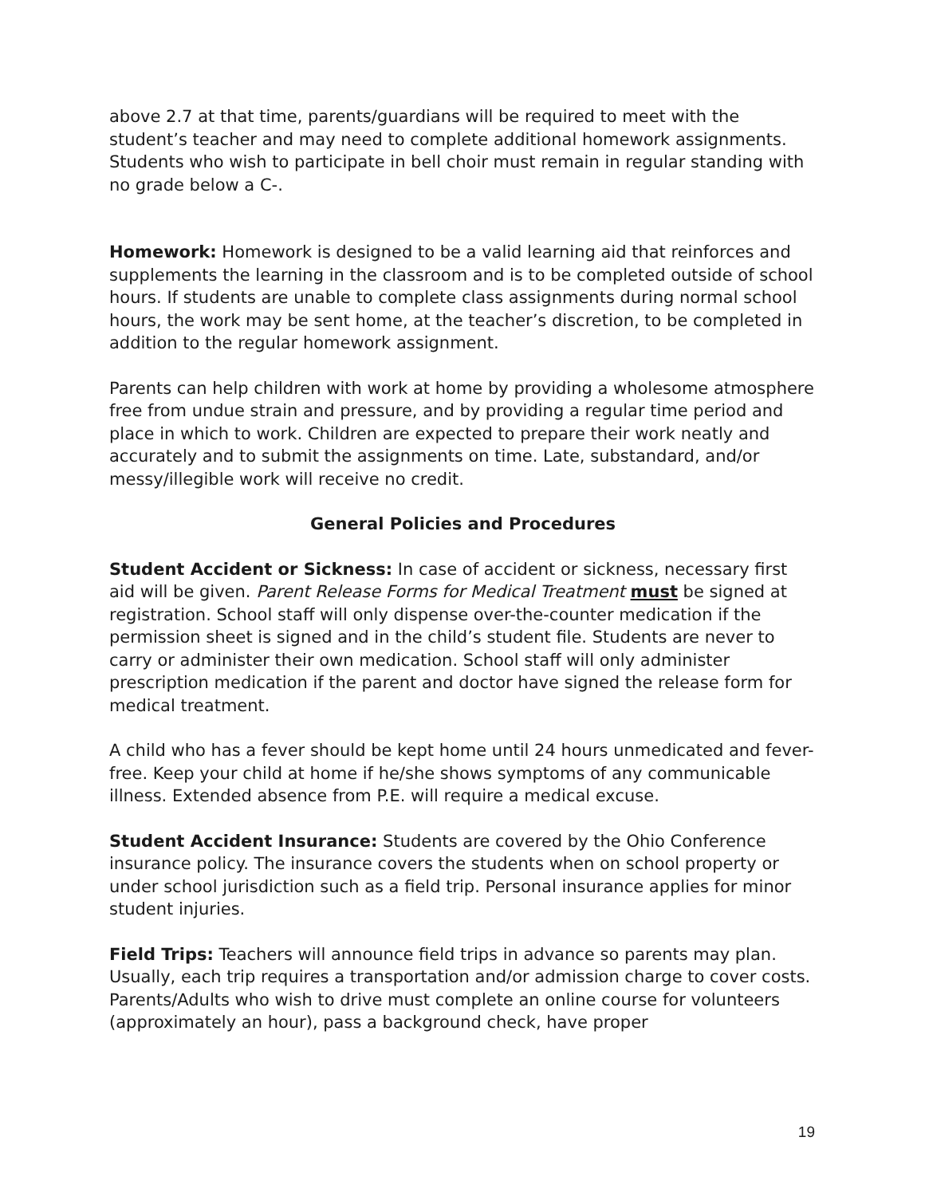above 2.7 at that time, parents/guardians will be required to meet with the student’s teacher and may need to complete additional homework assignments. Students who wish to participate in bell choir must remain in regular standing with no grade below a C-.
Homework: Homework is designed to be a valid learning aid that reinforces and supplements the learning in the classroom and is to be completed outside of school hours. If students are unable to complete class assignments during normal school hours, the work may be sent home, at the teacher’s discretion, to be completed in addition to the regular homework assignment.
Parents can help children with work at home by providing a wholesome atmosphere free from undue strain and pressure, and by providing a regular time period and place in which to work. Children are expected to prepare their work neatly and accurately and to submit the assignments on time. Late, substandard, and/or messy/illegible work will receive no credit.
General Policies and Procedures
Student Accident or Sickness: In case of accident or sickness, necessary first aid will be given. Parent Release Forms for Medical Treatment must be signed at registration. School staff will only dispense over-the-counter medication if the permission sheet is signed and in the child’s student file. Students are never to carry or administer their own medication. School staff will only administer prescription medication if the parent and doctor have signed the release form for medical treatment.
A child who has a fever should be kept home until 24 hours unmedicated and fever-free. Keep your child at home if he/she shows symptoms of any communicable illness. Extended absence from P.E. will require a medical excuse.
Student Accident Insurance: Students are covered by the Ohio Conference insurance policy. The insurance covers the students when on school property or under school jurisdiction such as a field trip. Personal insurance applies for minor student injuries.
Field Trips: Teachers will announce field trips in advance so parents may plan. Usually, each trip requires a transportation and/or admission charge to cover costs. Parents/Adults who wish to drive must complete an online course for volunteers (approximately an hour), pass a background check, have proper
19